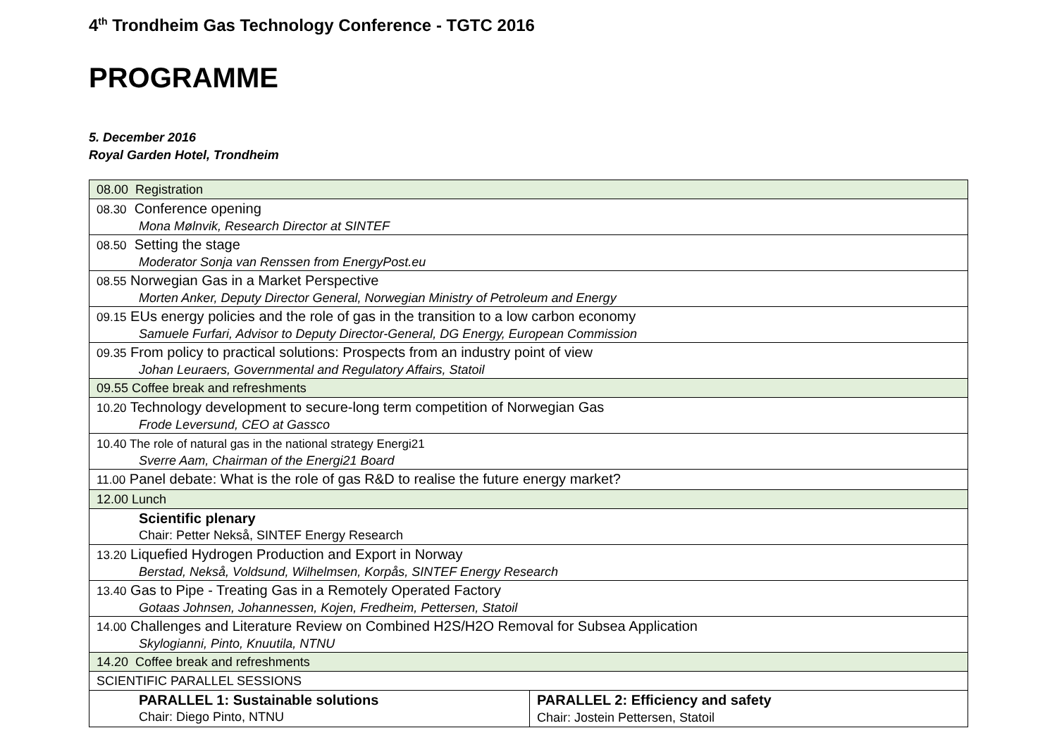4<sup>th</sup> Trondheim Gas Technology Conference - TGTC 2016
PROGRAMME
5. December 2016
Royal Garden Hotel, Trondheim
| 08.00 Registration | |
| 08.30 Conference opening Mona Mølnvik, Research Director at SINTEF | |
| 08.50 Setting the stage Moderator Sonja van Renssen from EnergyPost.eu | |
| 08.55 Norwegian Gas in a Market Perspective Morten Anker, Deputy Director General, Norwegian Ministry of Petroleum and Energy | |
| 09.15 EUs energy policies and the role of gas in the transition to a low carbon economy Samuele Furfari, Advisor to Deputy Director-General, DG Energy, European Commission | |
| 09.35 From policy to practical solutions: Prospects from an industry point of view Johan Leuraers, Governmental and Regulatory Affairs, Statoil | |
| 09.55 Coffee break and refreshments | |
| 10.20 Technology development to secure-long term competition of Norwegian Gas Frode Leversund, CEO at Gassco | |
| 10.40 The role of natural gas in the national strategy Energi21 Sverre Aam, Chairman of the Energi21 Board | |
| 11.00 Panel debate: What is the role of gas R&D to realise the future energy market? | |
| 12.00 Lunch | |
| Scientific plenary Chair: Petter Nekså, SINTEF Energy Research | |
| 13.20 Liquefied Hydrogen Production and Export in Norway Berstad, Nekså, Voldsund, Wilhelmsen, Korpås, SINTEF Energy Research | |
| 13.40 Gas to Pipe - Treating Gas in a Remotely Operated Factory Gotaas Johnsen, Johannessen, Kojen, Fredheim, Pettersen, Statoil | |
| 14.00 Challenges and Literature Review on Combined H2S/H2O Removal for Subsea Application Skylogianni, Pinto, Knuutila, NTNU | |
| 14.20 Coffee break and refreshments | |
| SCIENTIFIC PARALLEL SESSIONS | |
| PARALLEL 1: Sustainable solutions Chair: Diego Pinto, NTNU | PARALLEL 2: Efficiency and safety Chair: Jostein Pettersen, Statoil |